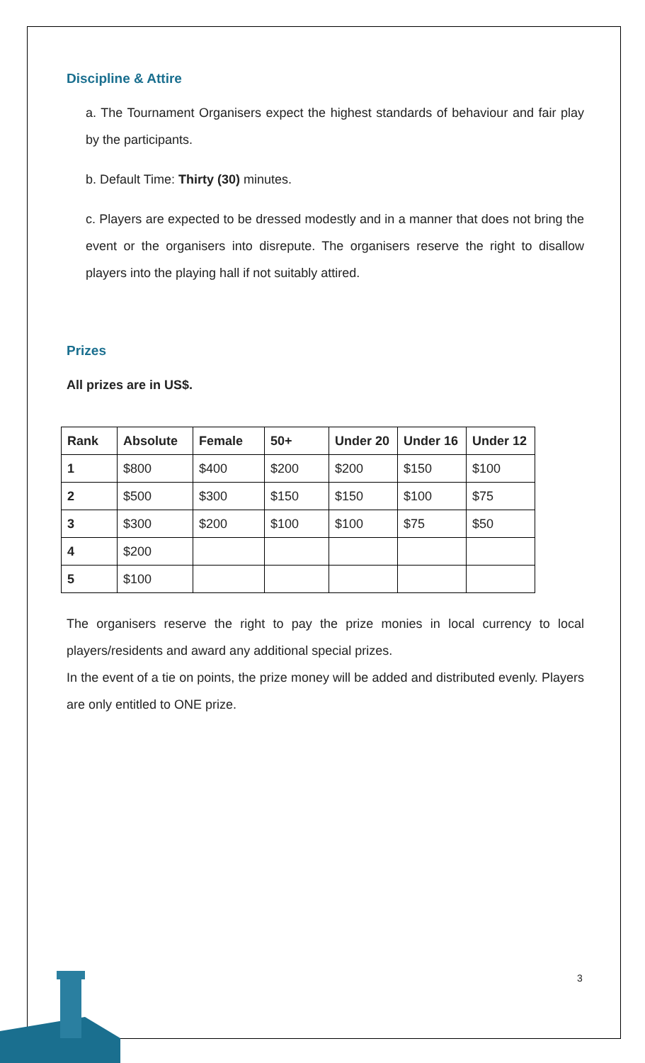Discipline & Attire
a. The Tournament Organisers expect the highest standards of behaviour and fair play by the participants.
b. Default Time: Thirty (30) minutes.
c. Players are expected to be dressed modestly and in a manner that does not bring the event or the organisers into disrepute. The organisers reserve the right to disallow players into the playing hall if not suitably attired.
Prizes
All prizes are in US$.
| Rank | Absolute | Female | 50+ | Under 20 | Under 16 | Under 12 |
| --- | --- | --- | --- | --- | --- | --- |
| 1 | $800 | $400 | $200 | $200 | $150 | $100 |
| 2 | $500 | $300 | $150 | $150 | $100 | $75 |
| 3 | $300 | $200 | $100 | $100 | $75 | $50 |
| 4 | $200 | | | | | |
| 5 | $100 | | | | | |
The organisers reserve the right to pay the prize monies in local currency to local players/residents and award any additional special prizes.
In the event of a tie on points, the prize money will be added and distributed evenly. Players are only entitled to ONE prize.
3